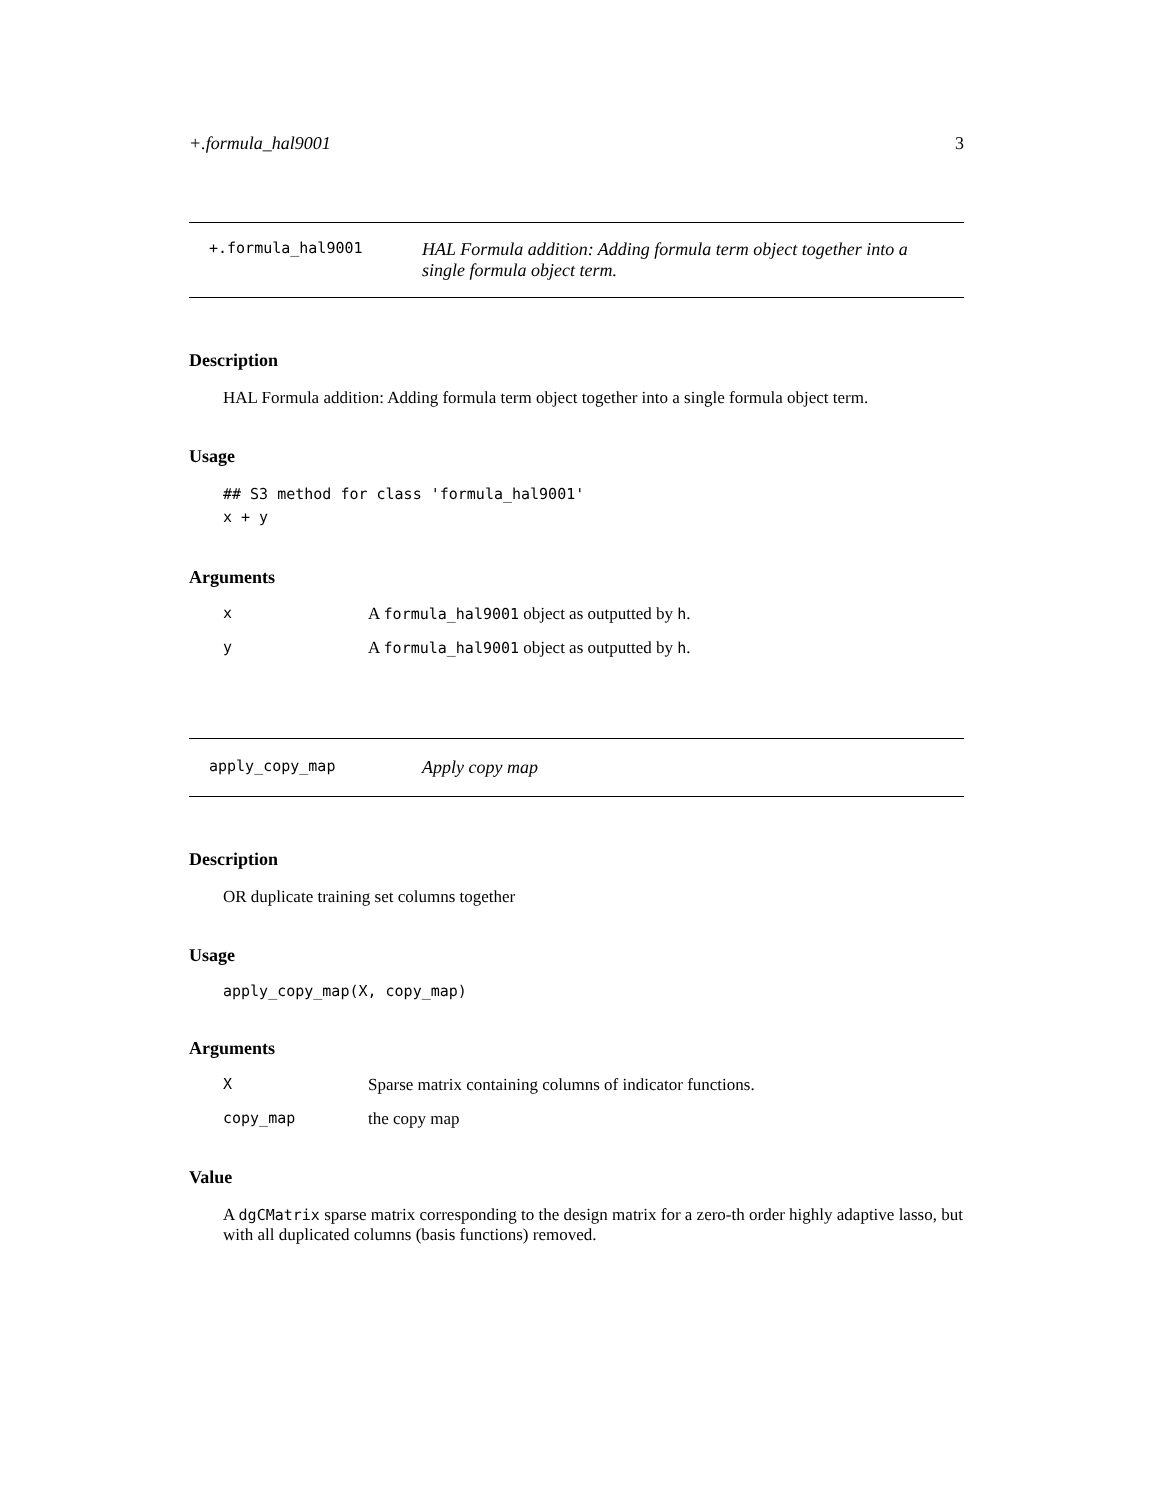+.formula_hal9001 3
+.formula_hal9001
HAL Formula addition: Adding formula term object together into a single formula object term.
Description
HAL Formula addition: Adding formula term object together into a single formula object term.
Usage
## S3 method for class 'formula_hal9001'
x + y
Arguments
x A formula_hal9001 object as outputted by h.
y A formula_hal9001 object as outputted by h.
apply_copy_map
Apply copy map
Description
OR duplicate training set columns together
Usage
apply_copy_map(X, copy_map)
Arguments
X Sparse matrix containing columns of indicator functions.
copy_map the copy map
Value
A dgCMatrix sparse matrix corresponding to the design matrix for a zero-th order highly adaptive lasso, but with all duplicated columns (basis functions) removed.